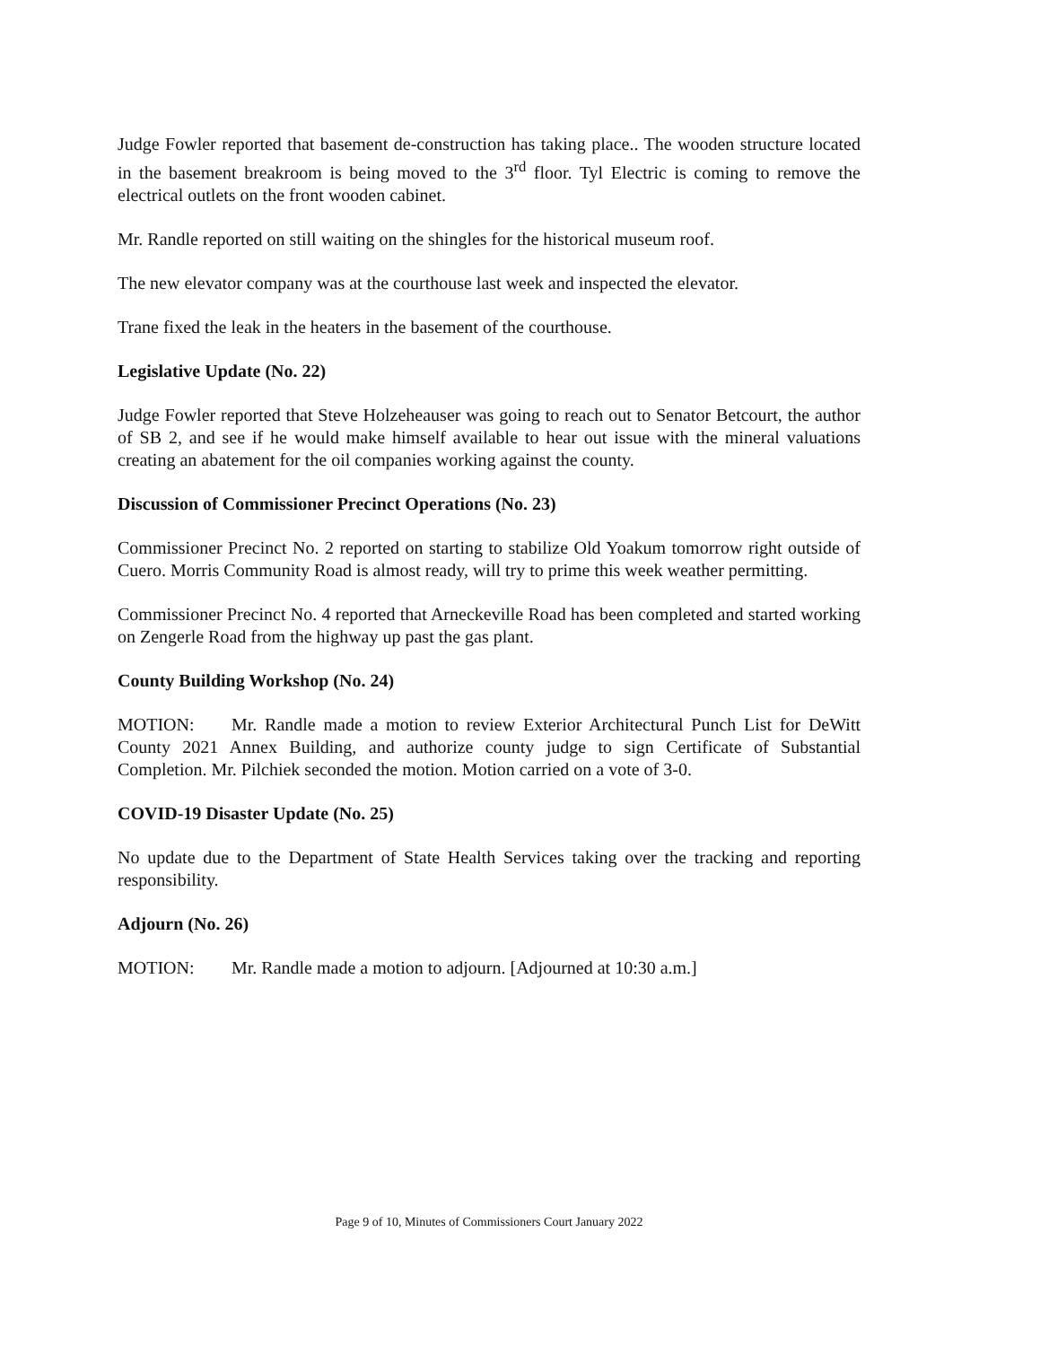Judge Fowler reported that basement de-construction has taking place.. The wooden structure located in the basement breakroom is being moved to the 3<sup>rd</sup> floor. Tyl Electric is coming to remove the electrical outlets on the front wooden cabinet.
Mr. Randle reported on still waiting on the shingles for the historical museum roof.
The new elevator company was at the courthouse last week and inspected the elevator.
Trane fixed the leak in the heaters in the basement of the courthouse.
Legislative Update (No. 22)
Judge Fowler reported that Steve Holzeheauser was going to reach out to Senator Betcourt, the author of SB 2, and see if he would make himself available to hear out issue with the mineral valuations creating an abatement for the oil companies working against the county.
Discussion of Commissioner Precinct Operations (No. 23)
Commissioner Precinct No. 2 reported on starting to stabilize Old Yoakum tomorrow right outside of Cuero. Morris Community Road is almost ready, will try to prime this week weather permitting.
Commissioner Precinct No. 4 reported that Arneckeville Road has been completed and started working on Zengerle Road from the highway up past the gas plant.
County Building Workshop (No. 24)
MOTION: Mr. Randle made a motion to review Exterior Architectural Punch List for DeWitt County 2021 Annex Building, and authorize county judge to sign Certificate of Substantial Completion. Mr. Pilchiek seconded the motion. Motion carried on a vote of 3-0.
COVID-19 Disaster Update (No. 25)
No update due to the Department of State Health Services taking over the tracking and reporting responsibility.
Adjourn (No. 26)
MOTION: Mr. Randle made a motion to adjourn. [Adjourned at 10:30 a.m.]
Page 9 of 10, Minutes of Commissioners Court January 2022